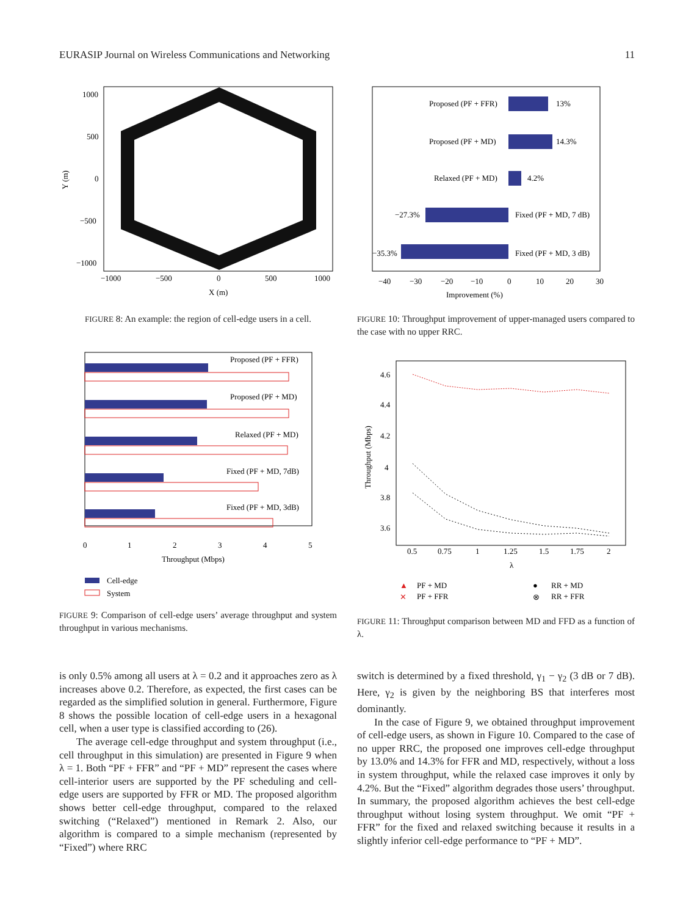EURASIP Journal on Wireless Communications and Networking 11
1000
500
0
−500
−1000
−1000
−500
0
500
1000
X (m)
Y (m)
FIGURE 8: An example: the region of cell-edge users in a cell.
Proposed (PF + FFR)
13%
Proposed (PF + MD)
14.3%
Relaxed (PF + MD)
4.2%
−27.3%
Fixed (PF + MD, 7 dB)
−35.3%
Fixed (PF + MD, 3 dB)
−40
−30
−20
−10
0
10
20
30
Improvement (%)
FIGURE 10: Throughput improvement of upper-managed users compared to the case with no upper RRC.
Proposed (PF + FFR)
Proposed (PF + MD)
Relaxed (PF + MD)
Fixed (PF + MD, 7dB)
Fixed (PF + MD, 3dB)
0
1
2
3
4
5
Throughput (Mbps)
Cell-edge
System
FIGURE 9: Comparison of cell-edge users’ average throughput and system throughput in various mechanisms.
4.6
4.4
4.2
4
3.8
3.6
0.5
0.75
1
1.25
1.5
1.75
2
λ
Throughput (Mbps)
▲
PF + MD
✕
PF + FFR
●
RR + MD
⊗
RR + FFR
FIGURE 11: Throughput comparison between MD and FFD as a function of λ.
is only 0.5% among all users at λ = 0.2 and it approaches zero as λ increases above 0.2. Therefore, as expected, the first cases can be regarded as the simplified solution in general. Furthermore, Figure 8 shows the possible location of cell-edge users in a hexagonal cell, when a user type is classified according to (26).
The average cell-edge throughput and system throughput (i.e., cell throughput in this simulation) are presented in Figure 9 when λ = 1. Both “PF + FFR” and “PF + MD” represent the cases where cell-interior users are supported by the PF scheduling and cell-edge users are supported by FFR or MD. The proposed algorithm shows better cell-edge throughput, compared to the relaxed switching (“Relaxed”) mentioned in Remark 2. Also, our algorithm is compared to a simple mechanism (represented by “Fixed”) where RRC
switch is determined by a fixed threshold, γ<sub>1</sub> − γ<sub>2</sub> (3 dB or 7 dB). Here, γ<sub>2</sub> is given by the neighboring BS that interferes most dominantly.
In the case of Figure 9, we obtained throughput improvement of cell-edge users, as shown in Figure 10. Compared to the case of no upper RRC, the proposed one improves cell-edge throughput by 13.0% and 14.3% for FFR and MD, respectively, without a loss in system throughput, while the relaxed case improves it only by 4.2%. But the “Fixed” algorithm degrades those users’ throughput. In summary, the proposed algorithm achieves the best cell-edge throughput without losing system throughput. We omit “PF + FFR” for the fixed and relaxed switching because it results in a slightly inferior cell-edge performance to “PF + MD”.